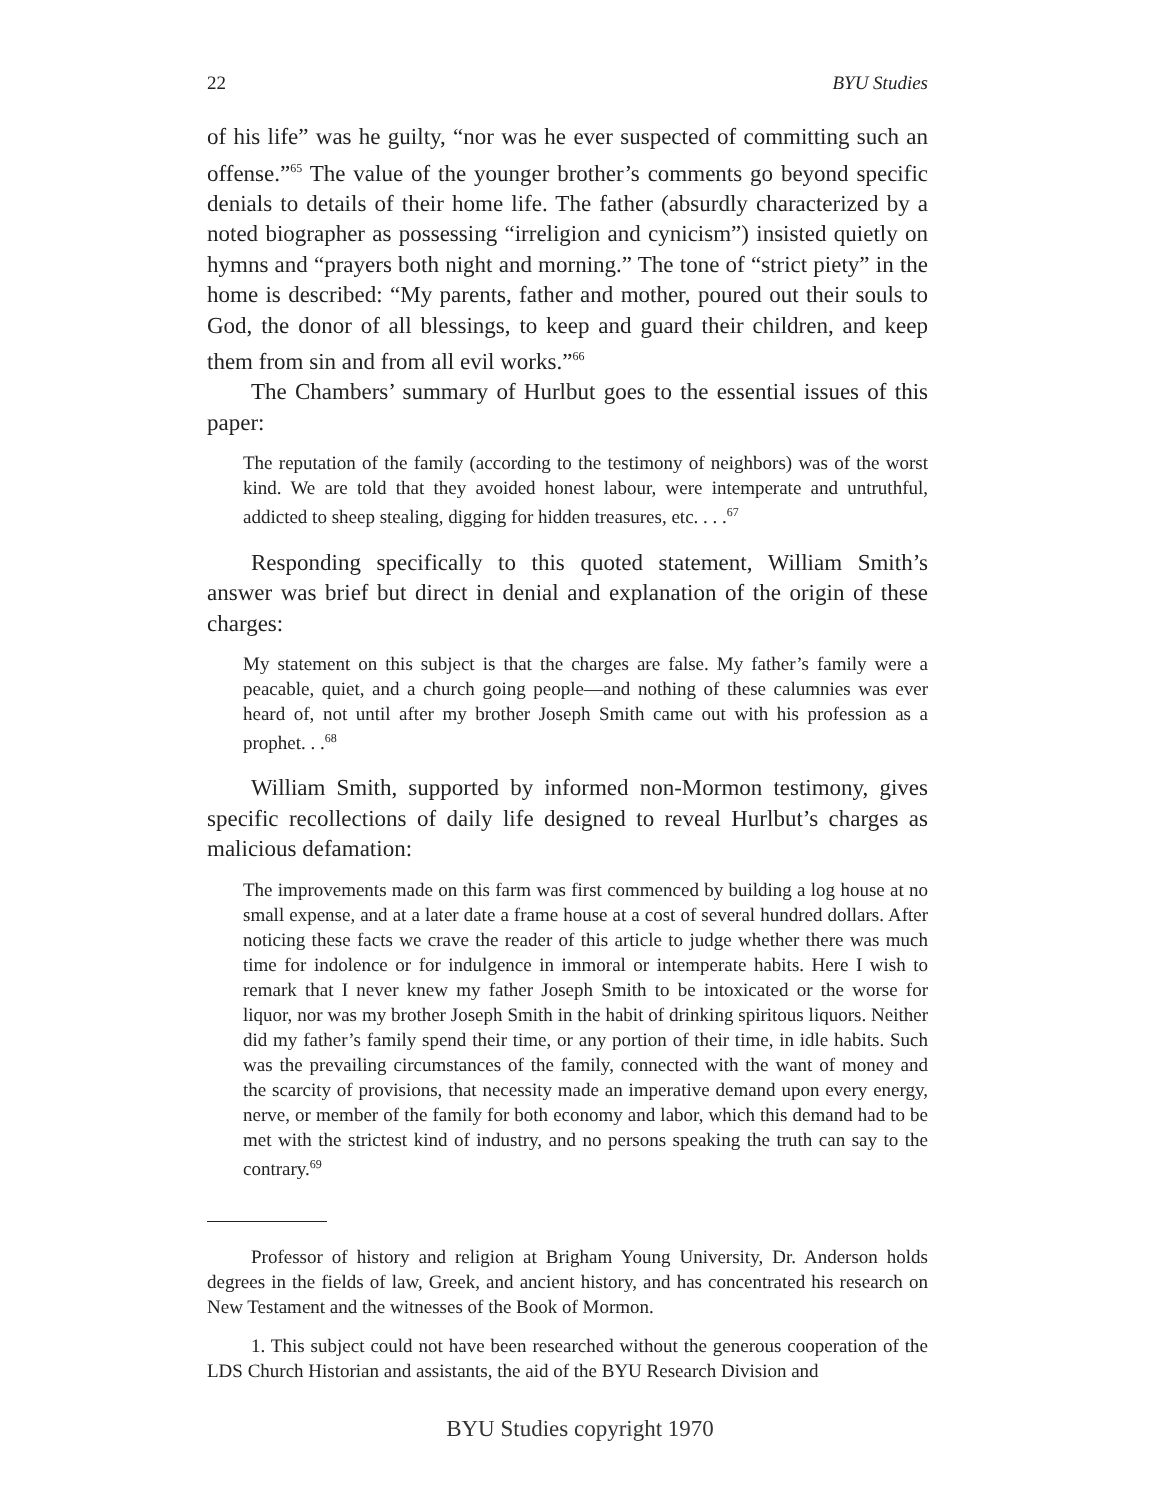22 BYU Studies
of his life” was he guilty, “nor was he ever suspected of committing such an offense.”<sup>65</sup> The value of the younger brother’s comments go beyond specific denials to details of their home life. The father (absurdly characterized by a noted biographer as possessing “irreligion and cynicism”) insisted quietly on hymns and “prayers both night and morning.” The tone of “strict piety” in the home is described: “My parents, father and mother, poured out their souls to God, the donor of all blessings, to keep and guard their children, and keep them from sin and from all evil works.”<sup>66</sup>
The Chambers’ summary of Hurlbut goes to the essential issues of this paper:
The reputation of the family (according to the testimony of neighbors) was of the worst kind. We are told that they avoided honest labour, were intemperate and untruthful, addicted to sheep stealing, digging for hidden treasures, etc. . . .<sup>67</sup>
Responding specifically to this quoted statement, William Smith’s answer was brief but direct in denial and explanation of the origin of these charges:
My statement on this subject is that the charges are false. My father’s family were a peacable, quiet, and a church going people—and nothing of these calumnies was ever heard of, not until after my brother Joseph Smith came out with his profession as a prophet. . .<sup>68</sup>
William Smith, supported by informed non-Mormon testimony, gives specific recollections of daily life designed to reveal Hurlbut’s charges as malicious defamation:
The improvements made on this farm was first commenced by building a log house at no small expense, and at a later date a frame house at a cost of several hundred dollars. After noticing these facts we crave the reader of this article to judge whether there was much time for indolence or for indulgence in immoral or intemperate habits. Here I wish to remark that I never knew my father Joseph Smith to be intoxicated or the worse for liquor, nor was my brother Joseph Smith in the habit of drinking spiritous liquors. Neither did my father’s family spend their time, or any portion of their time, in idle habits. Such was the prevailing circumstances of the family, connected with the want of money and the scarcity of provisions, that necessity made an imperative demand upon every energy, nerve, or member of the family for both economy and labor, which this demand had to be met with the strictest kind of industry, and no persons speaking the truth can say to the contrary.<sup>69</sup>
Professor of history and religion at Brigham Young University, Dr. Anderson holds degrees in the fields of law, Greek, and ancient history, and has concentrated his research on New Testament and the witnesses of the Book of Mormon.
1. This subject could not have been researched without the generous cooperation of the LDS Church Historian and assistants, the aid of the BYU Research Division and
BYU Studies copyright 1970